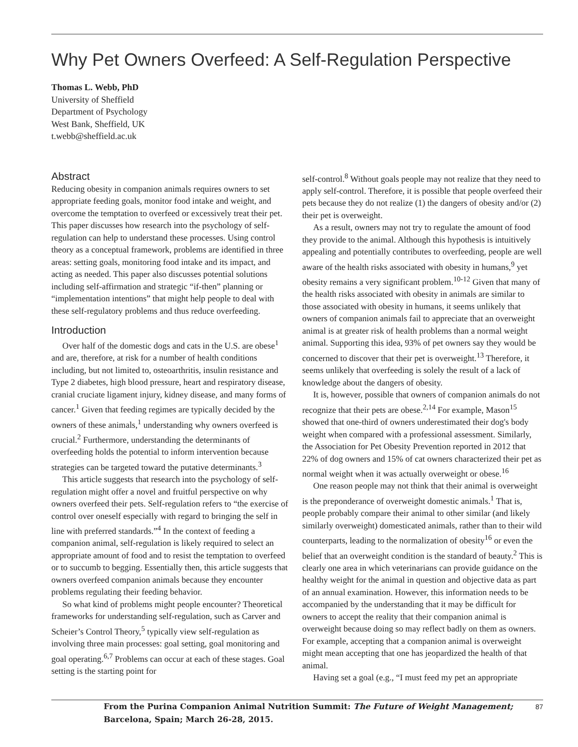Why Pet Owners Overfeed: A Self-Regulation Perspective
Thomas L. Webb, PhD
University of Sheffield
Department of Psychology
West Bank, Sheffield, UK
t.webb@sheffield.ac.uk
Abstract
Reducing obesity in companion animals requires owners to set appropriate feeding goals, monitor food intake and weight, and overcome the temptation to overfeed or excessively treat their pet. This paper discusses how research into the psychology of self-regulation can help to understand these processes. Using control theory as a conceptual framework, problems are identified in three areas: setting goals, monitoring food intake and its impact, and acting as needed. This paper also discusses potential solutions including self-affirmation and strategic “if-then” planning or “implementation intentions” that might help people to deal with these self-regulatory problems and thus reduce overfeeding.
Introduction
Over half of the domestic dogs and cats in the U.S. are obese<sup>1</sup> and are, therefore, at risk for a number of health conditions including, but not limited to, osteoarthritis, insulin resistance and Type 2 diabetes, high blood pressure, heart and respiratory disease, cranial cruciate ligament injury, kidney disease, and many forms of cancer.<sup>1</sup> Given that feeding regimes are typically decided by the owners of these animals,<sup>1</sup> understanding why owners overfeed is crucial.<sup>2</sup> Furthermore, understanding the determinants of overfeeding holds the potential to inform intervention because strategies can be targeted toward the putative determinants.<sup>3</sup>
This article suggests that research into the psychology of self-regulation might offer a novel and fruitful perspective on why owners overfeed their pets. Self-regulation refers to “the exercise of control over oneself especially with regard to bringing the self in line with preferred standards.”<sup>4</sup> In the context of feeding a companion animal, self-regulation is likely required to select an appropriate amount of food and to resist the temptation to overfeed or to succumb to begging. Essentially then, this article suggests that owners overfeed companion animals because they encounter problems regulating their feeding behavior.
So what kind of problems might people encounter? Theoretical frameworks for understanding self-regulation, such as Carver and Scheier’s Control Theory,<sup>5</sup> typically view self-regulation as involving three main processes: goal setting, goal monitoring and goal operating.<sup>6,7</sup> Problems can occur at each of these stages. Goal setting is the starting point for
self-control.<sup>8</sup> Without goals people may not realize that they need to apply self-control. Therefore, it is possible that people overfeed their pets because they do not realize (1) the dangers of obesity and/or (2) their pet is overweight.
As a result, owners may not try to regulate the amount of food they provide to the animal. Although this hypothesis is intuitively appealing and potentially contributes to overfeeding, people are well aware of the health risks associated with obesity in humans,<sup>9</sup> yet obesity remains a very significant problem.<sup>10-12</sup> Given that many of the health risks associated with obesity in animals are similar to those associated with obesity in humans, it seems unlikely that owners of companion animals fail to appreciate that an overweight animal is at greater risk of health problems than a normal weight animal. Supporting this idea, 93% of pet owners say they would be concerned to discover that their pet is overweight.<sup>13</sup> Therefore, it seems unlikely that overfeeding is solely the result of a lack of knowledge about the dangers of obesity.
It is, however, possible that owners of companion animals do not recognize that their pets are obese.<sup>2,14</sup> For example, Mason<sup>15</sup> showed that one-third of owners underestimated their dog's body weight when compared with a professional assessment. Similarly, the Association for Pet Obesity Prevention reported in 2012 that 22% of dog owners and 15% of cat owners characterized their pet as normal weight when it was actually overweight or obese.<sup>16</sup>
One reason people may not think that their animal is overweight is the preponderance of overweight domestic animals.<sup>1</sup> That is, people probably compare their animal to other similar (and likely similarly overweight) domesticated animals, rather than to their wild counterparts, leading to the normalization of obesity<sup>16</sup> or even the belief that an overweight condition is the standard of beauty.<sup>2</sup> This is clearly one area in which veterinarians can provide guidance on the healthy weight for the animal in question and objective data as part of an annual examination. However, this information needs to be accompanied by the understanding that it may be difficult for owners to accept the reality that their companion animal is overweight because doing so may reflect badly on them as owners. For example, accepting that a companion animal is overweight might mean accepting that one has jeopardized the health of that animal.
Having set a goal (e.g., “I must feed my pet an appropriate
From the Purina Companion Animal Nutrition Summit: The Future of Weight Management;
Barcelona, Spain; March 26-28, 2015.
87